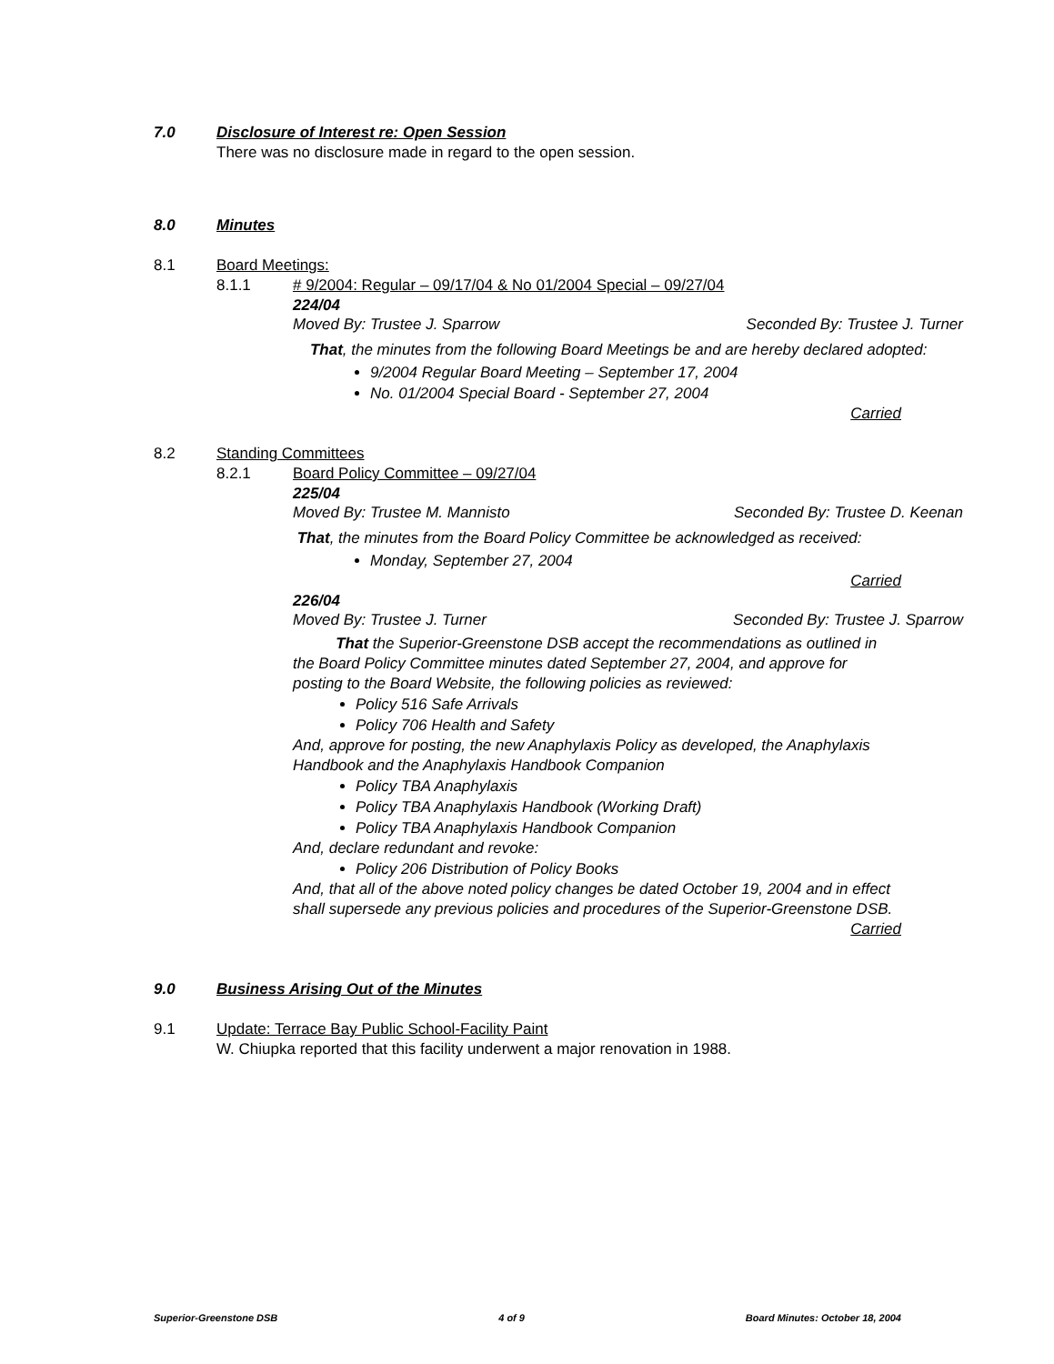7.0 Disclosure of Interest re: Open Session
There was no disclosure made in regard to the open session.
8.0 Minutes
8.1 Board Meetings:
8.1.1 # 9/2004: Regular – 09/17/04 & No 01/2004 Special – 09/27/04
224/04
Moved By: Trustee J. Sparrow Seconded By: Trustee J. Turner
That, the minutes from the following Board Meetings be and are hereby declared adopted:
9/2004 Regular Board Meeting – September 17, 2004
No. 01/2004 Special Board - September 27, 2004
Carried
8.2 Standing Committees
8.2.1 Board Policy Committee – 09/27/04
225/04
Moved By: Trustee M. Mannisto Seconded By: Trustee D. Keenan
That, the minutes from the Board Policy Committee be acknowledged as received:
Monday, September 27, 2004
Carried
226/04
Moved By: Trustee J. Turner Seconded By: Trustee J. Sparrow
That the Superior-Greenstone DSB accept the recommendations as outlined in the Board Policy Committee minutes dated September 27, 2004, and approve for posting to the Board Website, the following policies as reviewed:
Policy 516 Safe Arrivals
Policy 706 Health and Safety
And, approve for posting, the new Anaphylaxis Policy as developed, the Anaphylaxis Handbook and the Anaphylaxis Handbook Companion
Policy TBA Anaphylaxis
Policy TBA Anaphylaxis Handbook (Working Draft)
Policy TBA Anaphylaxis Handbook Companion
And, declare redundant and revoke:
Policy 206 Distribution of Policy Books
And, that all of the above noted policy changes be dated October 19, 2004 and in effect shall supersede any previous policies and procedures of the Superior-Greenstone DSB.
Carried
9.0 Business Arising Out of the Minutes
9.1 Update: Terrace Bay Public School-Facility Paint
W. Chiupka reported that this facility underwent a major renovation in 1988.
Superior-Greenstone DSB 4 of 9 Board Minutes: October 18, 2004